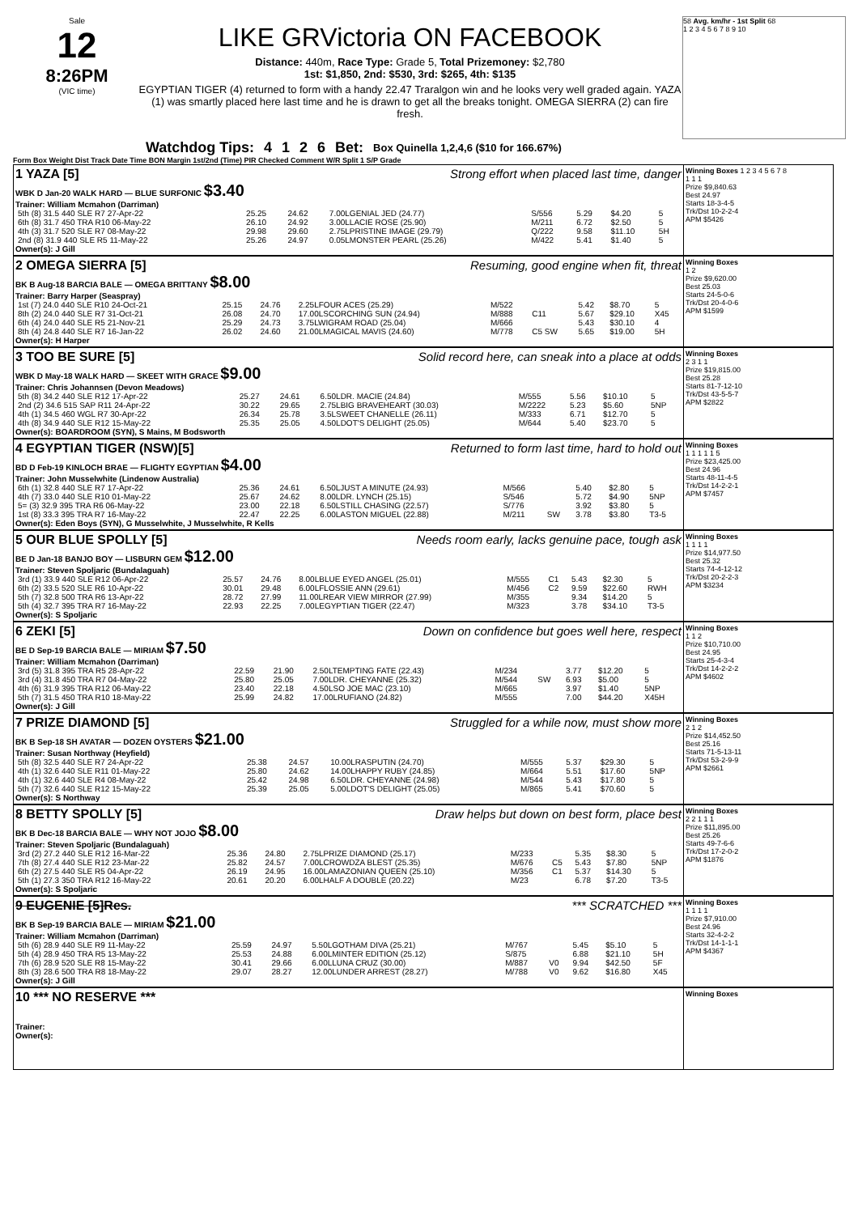Sale
12
8:26PM
(VIC time)
LIKE GRVictoria ON FACEBOOK
Distance: 440m, Race Type: Grade 5, Total Prizemoney: $2,780
1st: $1,850, 2nd: $530, 3rd: $265, 4th: $135
EGYPTIAN TIGER (4) returned to form with a handy 22.47 Traralgon win and he looks very well graded again. YAZA (1) was smartly placed here last time and he is drawn to get all the breaks tonight. OMEGA SIERRA (2) can fire fresh.
58 Avg. km/hr - 1st Split 68
1 2 3 4 5 6 7 8 9 10
Watchdog Tips: 4 1 2 6 Bet: Box Quinella 1,2,4,6 ($10 for 166.67%)
Form Box Weight Dist Track Date Time BON Margin 1st/2nd (Time) PIR Checked Comment W/R Split 1 S/P Grade
1 YAZA [5] Strong effort when placed last time, danger
WBK D Jan-20 WALK HARD — BLUE SURFONIC $3.40
Trainer: William Mcmahon (Darriman)
| 5th (8) 31.5 440 SLE R7 27-Apr-22 | 25.25 | 24.62 | 7.00LGENIAL JED (24.77) | S/556 | 5.29 | $4.20 | 5 |
| 6th (8) 31.7 450 TRA R10 06-May-22 | 26.10 | 24.92 | 3.00LLACIE ROSE (25.90) | M/211 | 6.72 | $2.50 | 5 |
| 4th (3) 31.7 520 SLE R7 08-May-22 | 29.98 | 29.60 | 2.75LPRISTINE IMAGE (29.79) | Q/222 | 9.58 | $11.10 | 5H |
| 2nd (8) 31.9 440 SLE R5 11-May-22 | 25.26 | 24.97 | 0.05LMONSTER PEARL (25.26) | M/422 | 5.41 | $1.40 | 5 |
Owner(s): J Gill
Winning Boxes 1 2 3 4 5 6 7 8
1 1 1
Prize $9,840.63
Best 24.97
Starts 18-3-4-5
Trk/Dst 10-2-2-4
APM $5426
2 OMEGA SIERRA [5] Resuming, good engine when fit, threat
BK B Aug-18 BARCIA BALE — OMEGA BRITTANY $8.00
Trainer: Barry Harper (Seaspray)
| 1st (7) 24.0 440 SLE R10 24-Oct-21 | 25.15 | 24.76 | 2.25LFOUR ACES (25.29) | M/522 | | 5.42 | $8.70 | 5 |
| 8th (2) 24.0 440 SLE R7 31-Oct-21 | 26.08 | 24.70 | 17.00LSCORCHING SUN (24.94) | M/888 | C11 | 5.67 | $29.10 | X45 |
| 6th (4) 24.0 440 SLE R5 21-Nov-21 | 25.29 | 24.73 | 3.75LWIGRAM ROAD (25.04) | M/666 | | 5.43 | $30.10 | 4 |
| 8th (4) 24.8 440 SLE R7 16-Jan-22 | 26.02 | 24.60 | 21.00LMAGICAL MAVIS (24.60) | M/778 | C5 SW | 5.65 | $19.00 | 5H |
Owner(s): H Harper
Winning Boxes
1 2
Prize $9,620.00
Best 25.03
Starts 24-5-0-6
Trk/Dst 20-4-0-6
APM $1599
3 TOO BE SURE [5] Solid record here, can sneak into a place at odds
WBK D May-18 WALK HARD — SKEET WITH GRACE $9.00
Trainer: Chris Johannsen (Devon Meadows)
| 5th (8) 34.2 440 SLE R12 17-Apr-22 | 25.27 | 24.61 | 6.50LDR. MACIE (24.84) | M/555 | 5.56 | $10.10 | 5 |
| 2nd (2) 34.6 515 SAP R11 24-Apr-22 | 30.22 | 29.65 | 2.75LBIG BRAVEHEART (30.03) | M/2222 | 5.23 | $5.60 | 5NP |
| 4th (1) 34.5 460 WGL R7 30-Apr-22 | 26.34 | 25.78 | 3.5LSWEET CHANELLE (26.11) | M/333 | 6.71 | $12.70 | 5 |
| 4th (8) 34.9 440 SLE R12 15-May-22 | 25.35 | 25.05 | 4.50LDOT'S DELIGHT (25.05) | M/644 | 5.40 | $23.70 | 5 |
Owner(s): BOARDROOM (SYN), S Mains, M Bodsworth
Winning Boxes
2 3 1 1
Prize $19,815.00
Best 25.28
Starts 81-7-12-10
Trk/Dst 43-5-5-7
APM $2822
4 EGYPTIAN TIGER (NSW)[5] Returned to form last time, hard to hold out
BD D Feb-19 KINLOCH BRAE — FLIGHTY EGYPTIAN $4.00
Trainer: John Musselwhite (Lindenow Australia)
| 6th (1) 32.8 440 SLE R7 17-Apr-22 | 25.36 | 24.61 | 6.50LJUST A MINUTE (24.93) | M/566 | | 5.40 | $2.80 | 5 |
| 4th (7) 33.0 440 SLE R10 01-May-22 | 25.67 | 24.62 | 8.00LDR. LYNCH (25.15) | S/546 | | 5.72 | $4.90 | 5NP |
| 5= (3) 32.9 395 TRA R6 06-May-22 | 23.00 | 22.18 | 6.50LSTILL CHASING (22.57) | S/776 | | 3.92 | $3.80 | 5 |
| 1st (8) 33.3 395 TRA R7 16-May-22 | 22.47 | 22.25 | 6.00LASTON MIGUEL (22.88) | M/211 | SW | 3.78 | $3.80 | T3-5 |
Owner(s): Eden Boys (SYN), G Musselwhite, J Musselwhite, R Kells
Winning Boxes
1 1 1 1 1 5
Prize $23,425.00
Best 24.96
Starts 48-11-4-5
Trk/Dst 14-2-2-1
APM $7457
5 OUR BLUE SPOLLY [5] Needs room early, lacks genuine pace, tough ask
BE D Jan-18 BANJO BOY — LISBURN GEM $12.00
Trainer: Steven Spoljaric (Bundalaguah)
| 3rd (1) 33.9 440 SLE R12 06-Apr-22 | 25.57 | 24.76 | 8.00LBLUE EYED ANGEL (25.01) | M/555 | C1 | 5.43 | $2.30 | 5 |
| 6th (2) 33.5 520 SLE R6 10-Apr-22 | 30.01 | 29.48 | 6.00LFLOSSIE ANN (29.61) | M/456 | C2 | 9.59 | $22.60 | RWH |
| 5th (7) 32.8 500 TRA R6 13-Apr-22 | 28.72 | 27.99 | 11.00LREAR VIEW MIRROR (27.99) | M/355 | | 9.34 | $14.20 | 5 |
| 5th (4) 32.7 395 TRA R7 16-May-22 | 22.93 | 22.25 | 7.00LEGYPTIAN TIGER (22.47) | M/323 | | 3.78 | $34.10 | T3-5 |
Owner(s): S Spoljaric
Winning Boxes
1 1 1 1
Prize $14,977.50
Best 25.32
Starts 74-4-12-12
Trk/Dst 20-2-2-3
APM $3234
6 ZEKI [5] Down on confidence but goes well here, respect
BE D Sep-19 BARCIA BALE — MIRIAM $7.50
Trainer: William Mcmahon (Darriman)
| 3rd (5) 31.8 395 TRA R5 28-Apr-22 | 22.59 | 21.90 | 2.50LTEMPTING FATE (22.43) | M/234 | | 3.77 | $12.20 | 5 |
| 3rd (4) 31.8 450 TRA R7 04-May-22 | 25.80 | 25.05 | 7.00LDR. CHEYANNE (25.32) | M/544 | SW | 6.93 | $5.00 | 5 |
| 4th (6) 31.9 395 TRA R12 06-May-22 | 23.40 | 22.18 | 4.50LSO JOE MAC (23.10) | M/665 | | 3.97 | $1.40 | 5NP |
| 5th (7) 31.5 450 TRA R10 18-May-22 | 25.99 | 24.82 | 17.00LRUFIANO (24.82) | M/555 | | 7.00 | $44.20 | X45H |
Owner(s): J Gill
Winning Boxes
1 1 2
Prize $10,710.00
Best 24.95
Starts 25-4-3-4
Trk/Dst 14-2-2-2
APM $4602
7 PRIZE DIAMOND [5] Struggled for a while now, must show more
BK B Sep-18 SH AVATAR — DOZEN OYSTERS $21.00
Trainer: Susan Northway (Heyfield)
| 5th (8) 32.5 440 SLE R7 24-Apr-22 | 25.38 | 24.57 | 10.00LRASPUTIN (24.70) | M/555 | 5.37 | $29.30 | 5 |
| 4th (1) 32.6 440 SLE R11 01-May-22 | 25.80 | 24.62 | 14.00LHAPPY RUBY (24.85) | M/664 | 5.51 | $17.60 | 5NP |
| 4th (1) 32.6 440 SLE R4 08-May-22 | 25.42 | 24.98 | 6.50LDR. CHEYANNE (24.98) | M/544 | 5.43 | $17.80 | 5 |
| 5th (7) 32.6 440 SLE R12 15-May-22 | 25.39 | 25.05 | 5.00LDOT'S DELIGHT (25.05) | M/865 | 5.41 | $70.60 | 5 |
Owner(s): S Northway
Winning Boxes
2 1 2
Prize $14,452.50
Best 25.16
Starts 71-5-13-11
Trk/Dst 53-2-9-9
APM $2661
8 BETTY SPOLLY [5] Draw helps but down on best form, place best
BK B Dec-18 BARCIA BALE — WHY NOT JOJO $8.00
Trainer: Steven Spoljaric (Bundalaguah)
| 3rd (2) 27.2 440 SLE R12 16-Mar-22 | 25.36 | 24.80 | 2.75LPRIZE DIAMOND (25.17) | M/233 | | 5.35 | $8.30 | 5 |
| 7th (8) 27.4 440 SLE R12 23-Mar-22 | 25.82 | 24.57 | 7.00LCROWDZA BLEST (25.35) | M/676 | C5 | 5.43 | $7.80 | 5NP |
| 6th (2) 27.5 440 SLE R5 04-Apr-22 | 26.19 | 24.95 | 16.00LAMAZONIAN QUEEN (25.10) | M/356 | C1 | 5.37 | $14.30 | 5 |
| 5th (1) 27.3 350 TRA R12 16-May-22 | 20.61 | 20.20 | 6.00LHALF A DOUBLE (20.22) | M/23 | | 6.78 | $7.20 | T3-5 |
Owner(s): S Spoljaric
Winning Boxes
2 2 1 1 1
Prize $11,895.00
Best 25.26
Starts 49-7-6-6
Trk/Dst 17-2-0-2
APM $1876
9 EUGENIE [5]Res. *** SCRATCHED ***
BK B Sep-19 BARCIA BALE — MIRIAM $21.00
Trainer: William Mcmahon (Darriman)
| 5th (6) 28.9 440 SLE R9 11-May-22 | 25.59 | 24.97 | 5.50LGOTHAM DIVA (25.21) | M/767 | | 5.45 | $5.10 | 5 |
| 5th (4) 28.9 450 TRA R5 13-May-22 | 25.53 | 24.88 | 6.00LMINTER EDITION (25.12) | S/875 | | 6.88 | $21.10 | 5H |
| 7th (6) 28.9 520 SLE R8 15-May-22 | 30.41 | 29.66 | 6.00LLUNA CRUZ (30.00) | M/887 | V0 | 9.94 | $42.50 | 5F |
| 8th (3) 28.6 500 TRA R8 18-May-22 | 29.07 | 28.27 | 12.00LUNDER ARREST (28.27) | M/788 | V0 | 9.62 | $16.80 | X45 |
Owner(s): J Gill
Winning Boxes
1 1 1 1
Prize $7,910.00
Best 24.96
Starts 32-4-2-2
Trk/Dst 14-1-1-1
APM $4367
10 *** NO RESERVE ***
Trainer:
Owner(s):
Winning Boxes